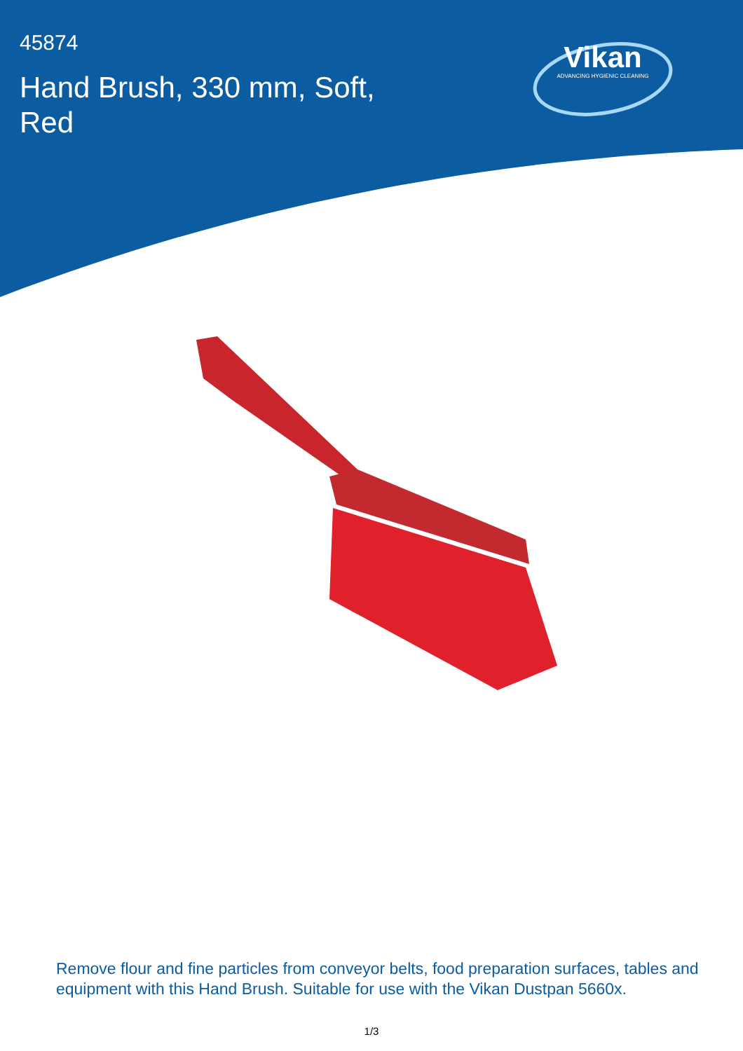45874
Hand Brush, 330 mm, Soft, Red
Vikan
ADVANCING HYGIENIC CLEANING
Remove flour and fine particles from conveyor belts, food preparation surfaces, tables and equipment with this Hand Brush. Suitable for use with the Vikan Dustpan 5660x.
1/3